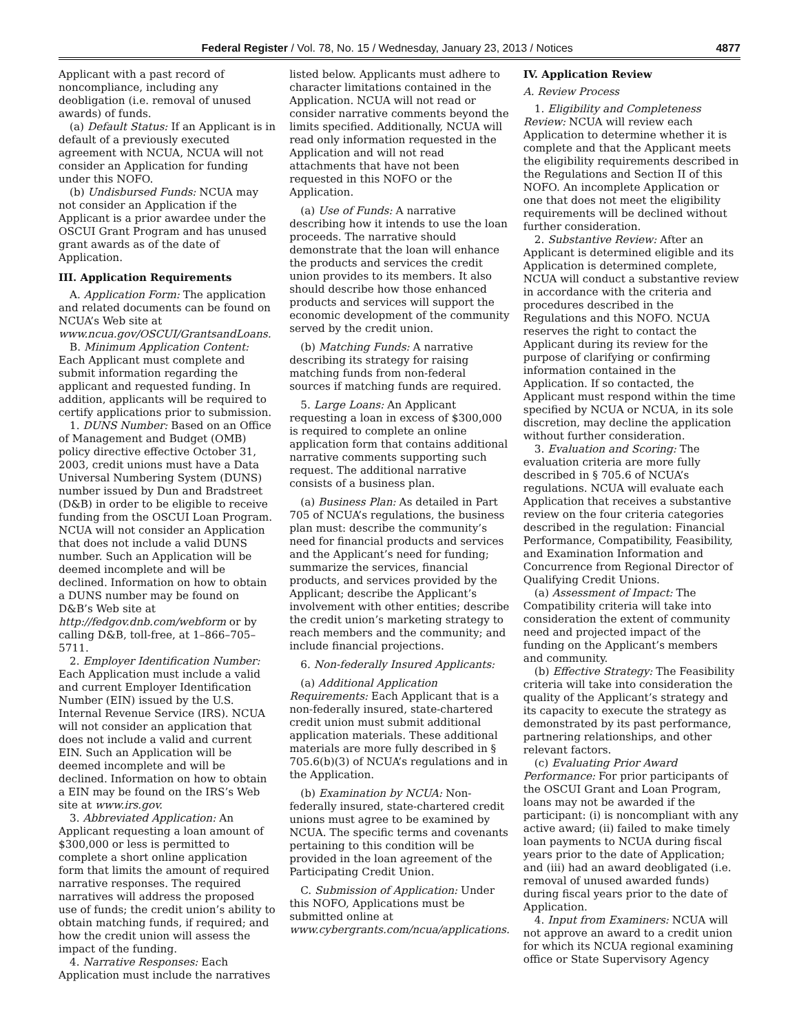Federal Register / Vol. 78, No. 15 / Wednesday, January 23, 2013 / Notices 4877
Applicant with a past record of noncompliance, including any deobligation (i.e. removal of unused awards) of funds.
(a) Default Status: If an Applicant is in default of a previously executed agreement with NCUA, NCUA will not consider an Application for funding under this NOFO.
(b) Undisbursed Funds: NCUA may not consider an Application if the Applicant is a prior awardee under the OSCUI Grant Program and has unused grant awards as of the date of Application.
III. Application Requirements
A. Application Form: The application and related documents can be found on NCUA’s Web site at www.ncua.gov/OSCUI/GrantsandLoans.
B. Minimum Application Content: Each Applicant must complete and submit information regarding the applicant and requested funding. In addition, applicants will be required to certify applications prior to submission.
1. DUNS Number: Based on an Office of Management and Budget (OMB) policy directive effective October 31, 2003, credit unions must have a Data Universal Numbering System (DUNS) number issued by Dun and Bradstreet (D&B) in order to be eligible to receive funding from the OSCUI Loan Program. NCUA will not consider an Application that does not include a valid DUNS number. Such an Application will be deemed incomplete and will be declined. Information on how to obtain a DUNS number may be found on D&B’s Web site at http://fedgov.dnb.com/webform or by calling D&B, toll-free, at 1–866–705–5711.
2. Employer Identification Number: Each Application must include a valid and current Employer Identification Number (EIN) issued by the U.S. Internal Revenue Service (IRS). NCUA will not consider an application that does not include a valid and current EIN. Such an Application will be deemed incomplete and will be declined. Information on how to obtain a EIN may be found on the IRS’s Web site at www.irs.gov.
3. Abbreviated Application: An Applicant requesting a loan amount of $300,000 or less is permitted to complete a short online application form that limits the amount of required narrative responses. The required narratives will address the proposed use of funds; the credit union’s ability to obtain matching funds, if required; and how the credit union will assess the impact of the funding.
4. Narrative Responses: Each Application must include the narratives
listed below. Applicants must adhere to character limitations contained in the Application. NCUA will not read or consider narrative comments beyond the limits specified. Additionally, NCUA will read only information requested in the Application and will not read attachments that have not been requested in this NOFO or the Application.
(a) Use of Funds: A narrative describing how it intends to use the loan proceeds. The narrative should demonstrate that the loan will enhance the products and services the credit union provides to its members. It also should describe how those enhanced products and services will support the economic development of the community served by the credit union.
(b) Matching Funds: A narrative describing its strategy for raising matching funds from non-federal sources if matching funds are required.
5. Large Loans: An Applicant requesting a loan in excess of $300,000 is required to complete an online application form that contains additional narrative comments supporting such request. The additional narrative consists of a business plan.
(a) Business Plan: As detailed in Part 705 of NCUA’s regulations, the business plan must: describe the community’s need for financial products and services and the Applicant’s need for funding; summarize the services, financial products, and services provided by the Applicant; describe the Applicant’s involvement with other entities; describe the credit union’s marketing strategy to reach members and the community; and include financial projections.
6. Non-federally Insured Applicants:
(a) Additional Application Requirements: Each Applicant that is a non-federally insured, state-chartered credit union must submit additional application materials. These additional materials are more fully described in § 705.6(b)(3) of NCUA’s regulations and in the Application.
(b) Examination by NCUA: Non-federally insured, state-chartered credit unions must agree to be examined by NCUA. The specific terms and covenants pertaining to this condition will be provided in the loan agreement of the Participating Credit Union.
C. Submission of Application: Under this NOFO, Applications must be submitted online at www.cybergrants.com/ncua/applications.
IV. Application Review
A. Review Process
1. Eligibility and Completeness Review: NCUA will review each Application to determine whether it is complete and that the Applicant meets the eligibility requirements described in the Regulations and Section II of this NOFO. An incomplete Application or one that does not meet the eligibility requirements will be declined without further consideration.
2. Substantive Review: After an Applicant is determined eligible and its Application is determined complete, NCUA will conduct a substantive review in accordance with the criteria and procedures described in the Regulations and this NOFO. NCUA reserves the right to contact the Applicant during its review for the purpose of clarifying or confirming information contained in the Application. If so contacted, the Applicant must respond within the time specified by NCUA or NCUA, in its sole discretion, may decline the application without further consideration.
3. Evaluation and Scoring: The evaluation criteria are more fully described in § 705.6 of NCUA’s regulations. NCUA will evaluate each Application that receives a substantive review on the four criteria categories described in the regulation: Financial Performance, Compatibility, Feasibility, and Examination Information and Concurrence from Regional Director of Qualifying Credit Unions.
(a) Assessment of Impact: The Compatibility criteria will take into consideration the extent of community need and projected impact of the funding on the Applicant’s members and community.
(b) Effective Strategy: The Feasibility criteria will take into consideration the quality of the Applicant’s strategy and its capacity to execute the strategy as demonstrated by its past performance, partnering relationships, and other relevant factors.
(c) Evaluating Prior Award Performance: For prior participants of the OSCUI Grant and Loan Program, loans may not be awarded if the participant: (i) is noncompliant with any active award; (ii) failed to make timely loan payments to NCUA during fiscal years prior to the date of Application; and (iii) had an award deobligated (i.e. removal of unused awarded funds) during fiscal years prior to the date of Application.
4. Input from Examiners: NCUA will not approve an award to a credit union for which its NCUA regional examining office or State Supervisory Agency